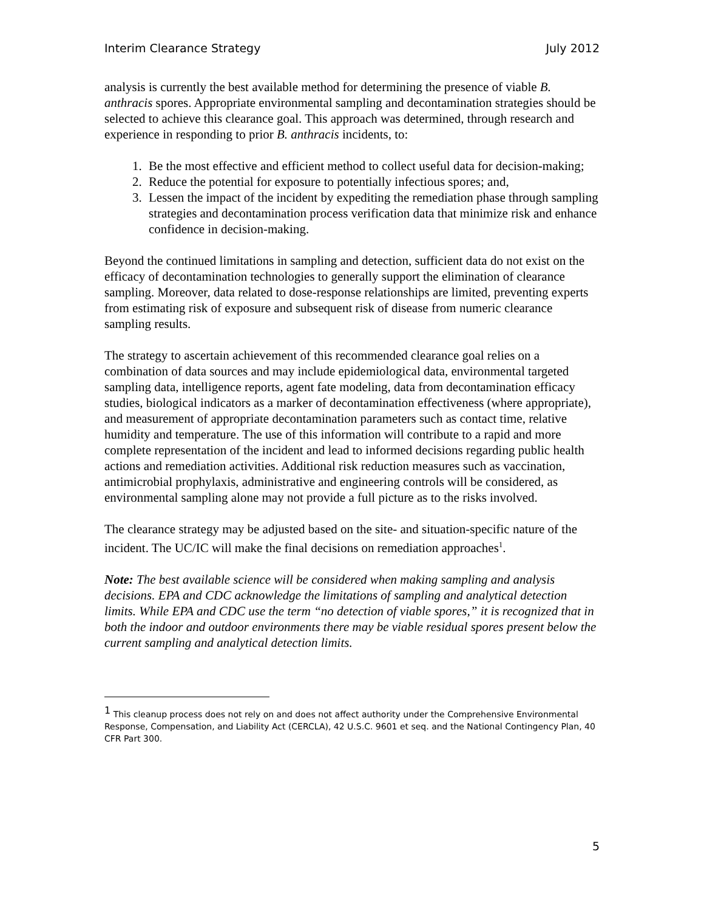Interim Clearance Strategy July 2012
analysis is currently the best available method for determining the presence of viable B. anthracis spores. Appropriate environmental sampling and decontamination strategies should be selected to achieve this clearance goal. This approach was determined, through research and experience in responding to prior B. anthracis incidents, to:
1. Be the most effective and efficient method to collect useful data for decision-making;
2. Reduce the potential for exposure to potentially infectious spores; and,
3. Lessen the impact of the incident by expediting the remediation phase through sampling strategies and decontamination process verification data that minimize risk and enhance confidence in decision-making.
Beyond the continued limitations in sampling and detection, sufficient data do not exist on the efficacy of decontamination technologies to generally support the elimination of clearance sampling. Moreover, data related to dose-response relationships are limited, preventing experts from estimating risk of exposure and subsequent risk of disease from numeric clearance sampling results.
The strategy to ascertain achievement of this recommended clearance goal relies on a combination of data sources and may include epidemiological data, environmental targeted sampling data, intelligence reports, agent fate modeling, data from decontamination efficacy studies, biological indicators as a marker of decontamination effectiveness (where appropriate), and measurement of appropriate decontamination parameters such as contact time, relative humidity and temperature. The use of this information will contribute to a rapid and more complete representation of the incident and lead to informed decisions regarding public health actions and remediation activities. Additional risk reduction measures such as vaccination, antimicrobial prophylaxis, administrative and engineering controls will be considered, as environmental sampling alone may not provide a full picture as to the risks involved.
The clearance strategy may be adjusted based on the site- and situation-specific nature of the incident. The UC/IC will make the final decisions on remediation approaches<sup>1</sup>.
Note: The best available science will be considered when making sampling and analysis decisions. EPA and CDC acknowledge the limitations of sampling and analytical detection limits. While EPA and CDC use the term “no detection of viable spores,” it is recognized that in both the indoor and outdoor environments there may be viable residual spores present below the current sampling and analytical detection limits.
<sup>1</sup> This cleanup process does not rely on and does not affect authority under the Comprehensive Environmental Response, Compensation, and Liability Act (CERCLA), 42 U.S.C. 9601 et seq. and the National Contingency Plan, 40 CFR Part 300.
5